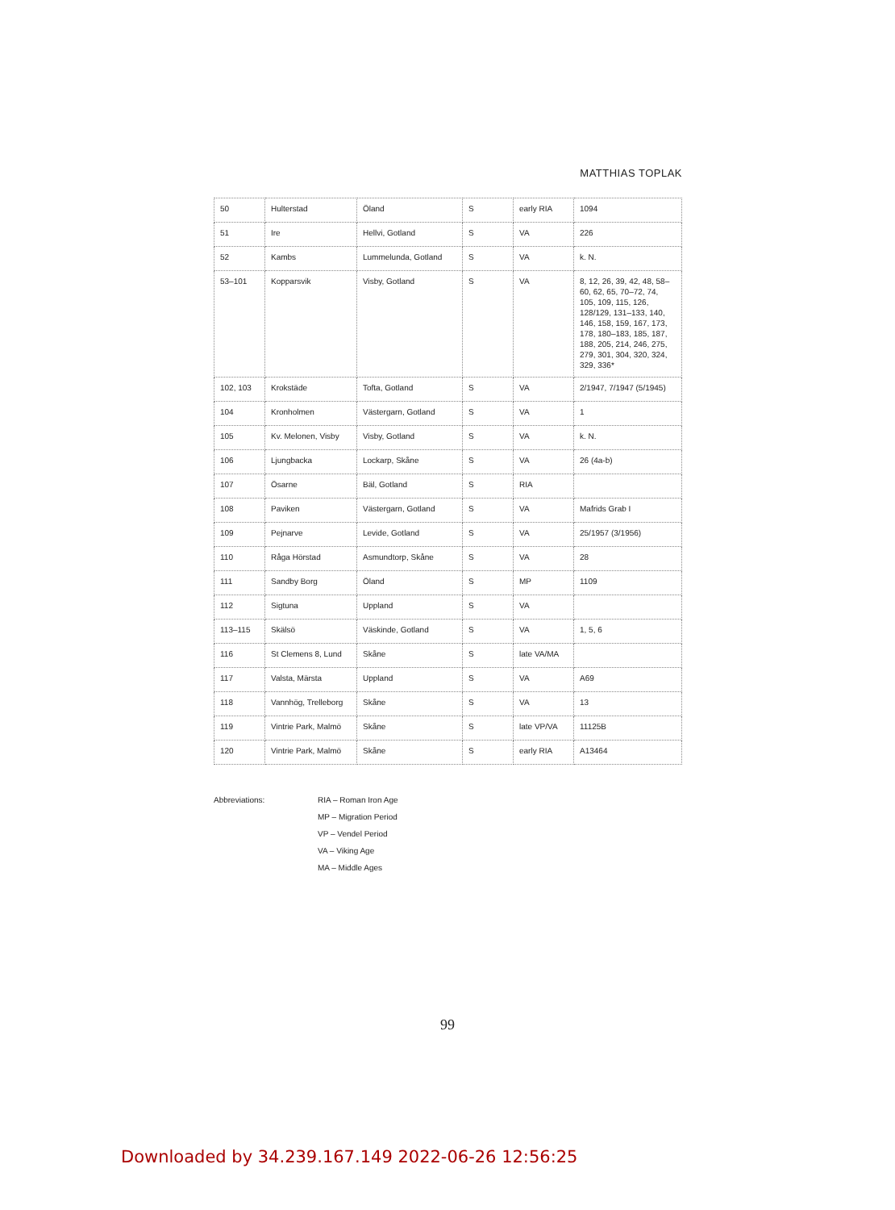MATTHIAS TOPLAK
| 50 | Hulterstad | Öland | S | early RIA | 1094 |
| 51 | Ire | Hellvi, Gotland | S | VA | 226 |
| 52 | Kambs | Lummelunda, Gotland | S | VA | k. N. |
| 53–101 | Kopparsvik | Visby, Gotland | S | VA | 8, 12, 26, 39, 42, 48, 58–60, 62, 65, 70–72, 74, 105, 109, 115, 126, 128/129, 131–133, 140, 146, 158, 159, 167, 173, 178, 180–183, 185, 187, 188, 205, 214, 246, 275, 279, 301, 304, 320, 324, 329, 336* |
| 102, 103 | Krokstäde | Tofta, Gotland | S | VA | 2/1947, 7/1947 (5/1945) |
| 104 | Kronholmen | Västergarn, Gotland | S | VA | 1 |
| 105 | Kv. Melonen, Visby | Visby, Gotland | S | VA | k. N. |
| 106 | Ljungbacka | Lockarp, Skåne | S | VA | 26 (4a-b) |
| 107 | Ösarne | Bäl, Gotland | S | RIA | |
| 108 | Paviken | Västergarn, Gotland | S | VA | Mafrids Grab I |
| 109 | Pejnarve | Levide, Gotland | S | VA | 25/1957 (3/1956) |
| 110 | Råga Hörstad | Asmundtorp, Skåne | S | VA | 28 |
| 111 | Sandby Borg | Öland | S | MP | 1109 |
| 112 | Sigtuna | Uppland | S | VA | |
| 113–115 | Skälsö | Väskinde, Gotland | S | VA | 1, 5, 6 |
| 116 | St Clemens 8, Lund | Skåne | S | late VA/MA | |
| 117 | Valsta, Märsta | Uppland | S | VA | A69 |
| 118 | Vannhög, Trelleborg | Skåne | S | VA | 13 |
| 119 | Vintrie Park, Malmö | Skåne | S | late VP/VA | 11125B |
| 120 | Vintrie Park, Malmö | Skåne | S | early RIA | A13464 |
Abbreviations: RIA – Roman Iron Age
MP – Migration Period
VP – Vendel Period
VA – Viking Age
MA – Middle Ages
99
Downloaded by 34.239.167.149 2022-06-26 12:56:25